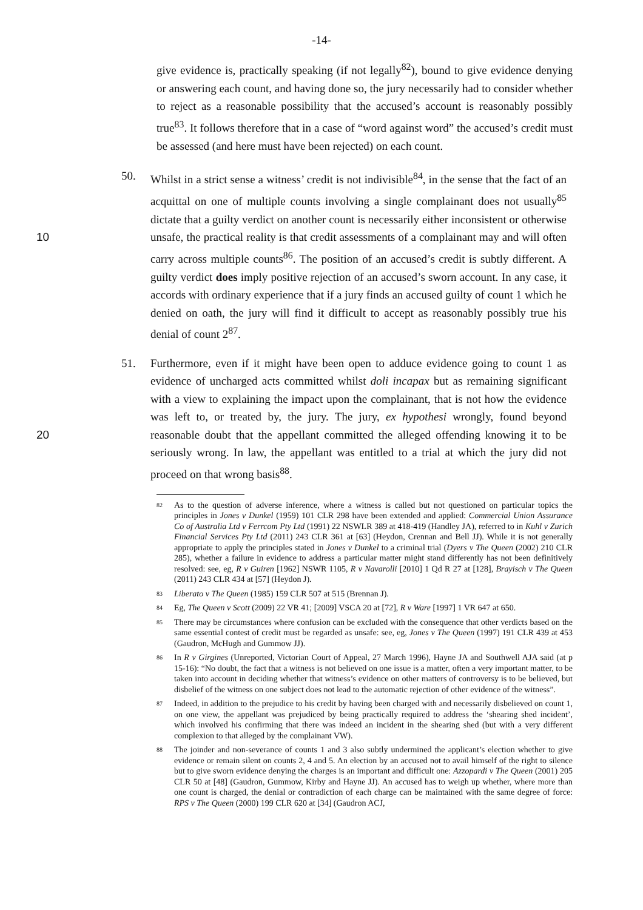-14-
give evidence is, practically speaking (if not legally<sup>82</sup>), bound to give evidence denying or answering each count, and having done so, the jury necessarily had to consider whether to reject as a reasonable possibility that the accused’s account is reasonably possibly true<sup>83</sup>. It follows therefore that in a case of “word against word” the accused’s credit must be assessed (and here must have been rejected) on each count.
50. Whilst in a strict sense a witness’ credit is not indivisible<sup>84</sup>, in the sense that the fact of an acquittal on one of multiple counts involving a single complainant does not usually<sup>85</sup> dictate that a guilty verdict on another count is necessarily either inconsistent or otherwise unsafe, the practical reality is that credit assessments of a complainant 10 may and will often carry across multiple counts<sup>86</sup>. The position of an accused’s credit is subtly different. A guilty verdict does imply positive rejection of an accused’s sworn account. In any case, it accords with ordinary experience that if a jury finds an accused guilty of count 1 which he denied on oath, the jury will find it difficult to accept as reasonably possibly true his denial of count 2<sup>87</sup>.
51. Furthermore, even if it might have been open to adduce evidence going to count 1 as evidence of uncharged acts committed whilst doli incapax but as remaining significant with a view to explaining the impact upon the complainant, that is not how the evidence was left to, or treated by, the jury. The jury, ex hypothesi wrongly, found beyond reasonable doubt that the appellant committed the alleged offending knowing it 20 to be seriously wrong. In law, the appellant was entitled to a trial at which the jury did not proceed on that wrong basis<sup>88</sup>.
82 As to the question of adverse inference, where a witness is called but not questioned on particular topics the principles in Jones v Dunkel (1959) 101 CLR 298 have been extended and applied: Commercial Union Assurance Co of Australia Ltd v Ferrcom Pty Ltd (1991) 22 NSWLR 389 at 418-419 (Handley JA), referred to in Kuhl v Zurich Financial Services Pty Ltd (2011) 243 CLR 361 at [63] (Heydon, Crennan and Bell JJ). While it is not generally appropriate to apply the principles stated in Jones v Dunkel to a criminal trial (Dyers v The Queen (2002) 210 CLR 285), whether a failure in evidence to address a particular matter might stand differently has not been definitively resolved: see, eg, R v Guiren [1962] NSWR 1105, R v Navarolli [2010] 1 Qd R 27 at [128], Brayisch v The Queen (2011) 243 CLR 434 at [57] (Heydon J).
83 Liberato v The Queen (1985) 159 CLR 507 at 515 (Brennan J).
84 Eg, The Queen v Scott (2009) 22 VR 41; [2009] VSCA 20 at [72], R v Ware [1997] 1 VR 647 at 650.
85 There may be circumstances where confusion can be excluded with the consequence that other verdicts based on the same essential contest of credit must be regarded as unsafe: see, eg, Jones v The Queen (1997) 191 CLR 439 at 453 (Gaudron, McHugh and Gummow JJ).
86 In R v Girgines (Unreported, Victorian Court of Appeal, 27 March 1996), Hayne JA and Southwell AJA said (at p 15-16): “No doubt, the fact that a witness is not believed on one issue is a matter, often a very important matter, to be taken into account in deciding whether that witness’s evidence on other matters of controversy is to be believed, but disbelief of the witness on one subject does not lead to the automatic rejection of other evidence of the witness”.
87 Indeed, in addition to the prejudice to his credit by having been charged with and necessarily disbelieved on count 1, on one view, the appellant was prejudiced by being practically required to address the ‘shearing shed incident’, which involved his confirming that there was indeed an incident in the shearing shed (but with a very different complexion to that alleged by the complainant VW).
88 The joinder and non-severance of counts 1 and 3 also subtly undermined the applicant’s election whether to give evidence or remain silent on counts 2, 4 and 5. An election by an accused not to avail himself of the right to silence but to give sworn evidence denying the charges is an important and difficult one: Azzopardi v The Queen (2001) 205 CLR 50 at [48] (Gaudron, Gummow, Kirby and Hayne JJ). An accused has to weigh up whether, where more than one count is charged, the denial or contradiction of each charge can be maintained with the same degree of force: RPS v The Queen (2000) 199 CLR 620 at [34] (Gaudron ACJ,